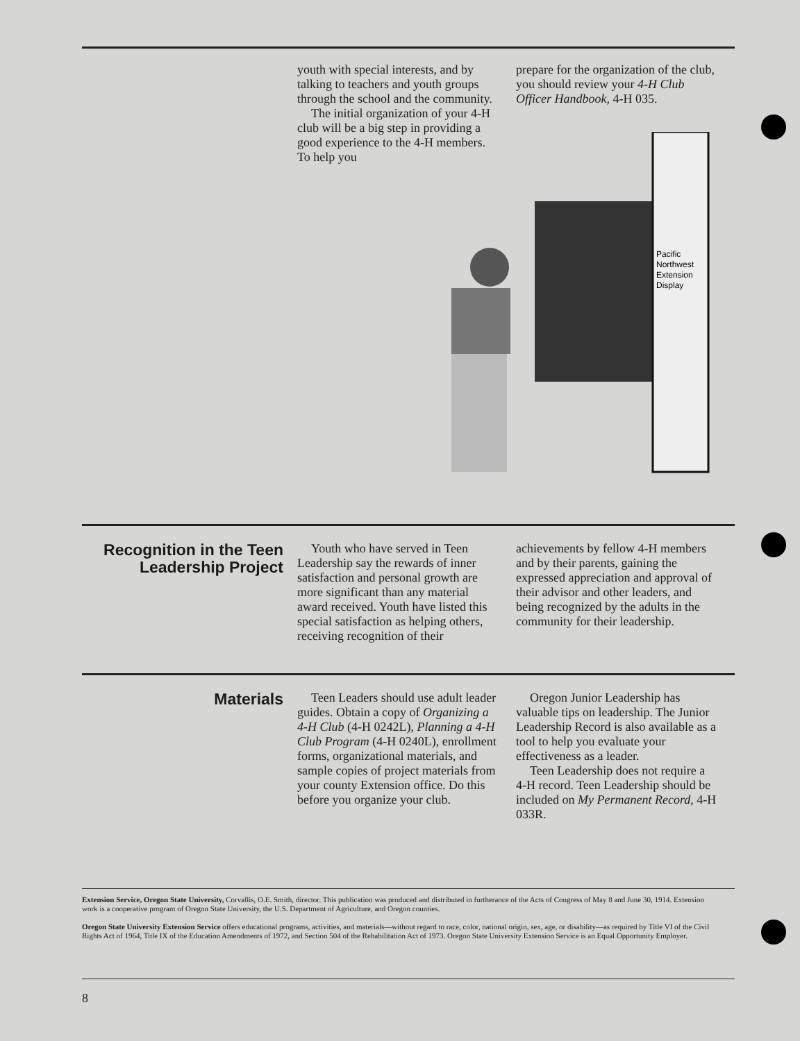youth with special interests, and by talking to teachers and youth groups through the school and the community.
The initial organization of your 4-H club will be a big step in providing a good experience to the 4-H members. To help you
prepare for the organization of the club, you should review your 4-H Club Officer Handbook, 4-H 035.
Pacific
Northwest
Extension
Display
Recognition in the Teen Leadership Project
Youth who have served in Teen Leadership say the rewards of inner satisfaction and personal growth are more significant than any material award received. Youth have listed this special satisfaction as helping others, receiving recognition of their
achievements by fellow 4-H members and by their parents, gaining the expressed appreciation and approval of their advisor and other leaders, and being recognized by the adults in the community for their leadership.
Materials
Teen Leaders should use adult leader guides. Obtain a copy of Organizing a 4-H Club (4-H 0242L), Planning a 4-H Club Program (4-H 0240L), enrollment forms, organizational materials, and sample copies of project materials from your county Extension office. Do this before you organize your club.
Oregon Junior Leadership has valuable tips on leadership. The Junior Leadership Record is also available as a tool to help you evaluate your effectiveness as a leader.
Teen Leadership does not require a 4-H record. Teen Leadership should be included on My Permanent Record, 4-H 033R.
Extension Service, Oregon State University, Corvallis, O.E. Smith, director. This publication was produced and distributed in furtherance of the Acts of Congress of May 8 and June 30, 1914. Extension work is a cooperative program of Oregon State University, the U.S. Department of Agriculture, and Oregon counties.
Oregon State University Extension Service offers educational programs, activities, and materials—without regard to race, color, national origin, sex, age, or disability—as required by Title VI of the Civil Rights Act of 1964, Title IX of the Education Amendments of 1972, and Section 504 of the Rehabilitation Act of 1973. Oregon State University Extension Service is an Equal Opportunity Employer.
8